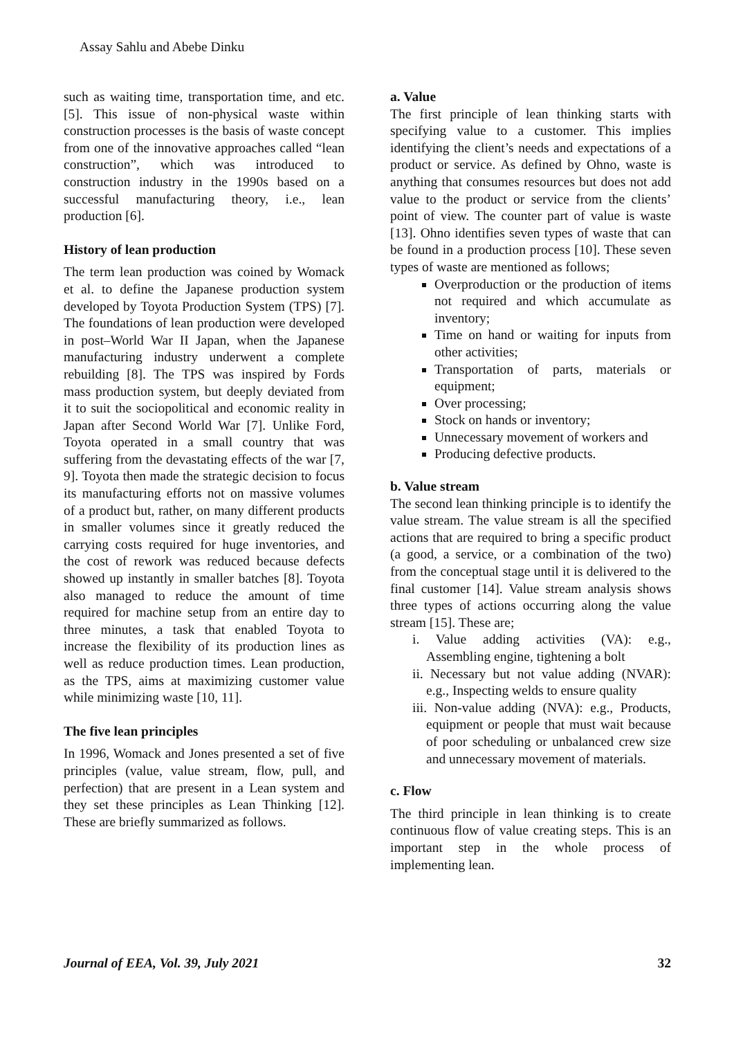Assay Sahlu and Abebe Dinku
such as waiting time, transportation time, and etc. [5]. This issue of non-physical waste within construction processes is the basis of waste concept from one of the innovative approaches called “lean construction”, which was introduced to construction industry in the 1990s based on a successful manufacturing theory, i.e., lean production [6].
History of lean production
The term lean production was coined by Womack et al. to define the Japanese production system developed by Toyota Production System (TPS) [7]. The foundations of lean production were developed in post–World War II Japan, when the Japanese manufacturing industry underwent a complete rebuilding [8]. The TPS was inspired by Fords mass production system, but deeply deviated from it to suit the sociopolitical and economic reality in Japan after Second World War [7]. Unlike Ford, Toyota operated in a small country that was suffering from the devastating effects of the war [7, 9]. Toyota then made the strategic decision to focus its manufacturing efforts not on massive volumes of a product but, rather, on many different products in smaller volumes since it greatly reduced the carrying costs required for huge inventories, and the cost of rework was reduced because defects showed up instantly in smaller batches [8]. Toyota also managed to reduce the amount of time required for machine setup from an entire day to three minutes, a task that enabled Toyota to increase the flexibility of its production lines as well as reduce production times. Lean production, as the TPS, aims at maximizing customer value while minimizing waste [10, 11].
The five lean principles
In 1996, Womack and Jones presented a set of five principles (value, value stream, flow, pull, and perfection) that are present in a Lean system and they set these principles as Lean Thinking [12]. These are briefly summarized as follows.
a. Value
The first principle of lean thinking starts with specifying value to a customer. This implies identifying the client’s needs and expectations of a product or service. As defined by Ohno, waste is anything that consumes resources but does not add value to the product or service from the clients’ point of view. The counter part of value is waste [13]. Ohno identifies seven types of waste that can be found in a production process [10]. These seven types of waste are mentioned as follows;
Overproduction or the production of items not required and which accumulate as inventory;
Time on hand or waiting for inputs from other activities;
Transportation of parts, materials or equipment;
Over processing;
Stock on hands or inventory;
Unnecessary movement of workers and
Producing defective products.
b. Value stream
The second lean thinking principle is to identify the value stream. The value stream is all the specified actions that are required to bring a specific product (a good, a service, or a combination of the two) from the conceptual stage until it is delivered to the final customer [14]. Value stream analysis shows three types of actions occurring along the value stream [15]. These are;
i. Value adding activities (VA): e.g., Assembling engine, tightening a bolt
ii. Necessary but not value adding (NVAR): e.g., Inspecting welds to ensure quality
iii. Non-value adding (NVA): e.g., Products, equipment or people that must wait because of poor scheduling or unbalanced crew size and unnecessary movement of materials.
c. Flow
The third principle in lean thinking is to create continuous flow of value creating steps. This is an important step in the whole process of implementing lean.
Journal of EEA, Vol. 39, July 2021 32